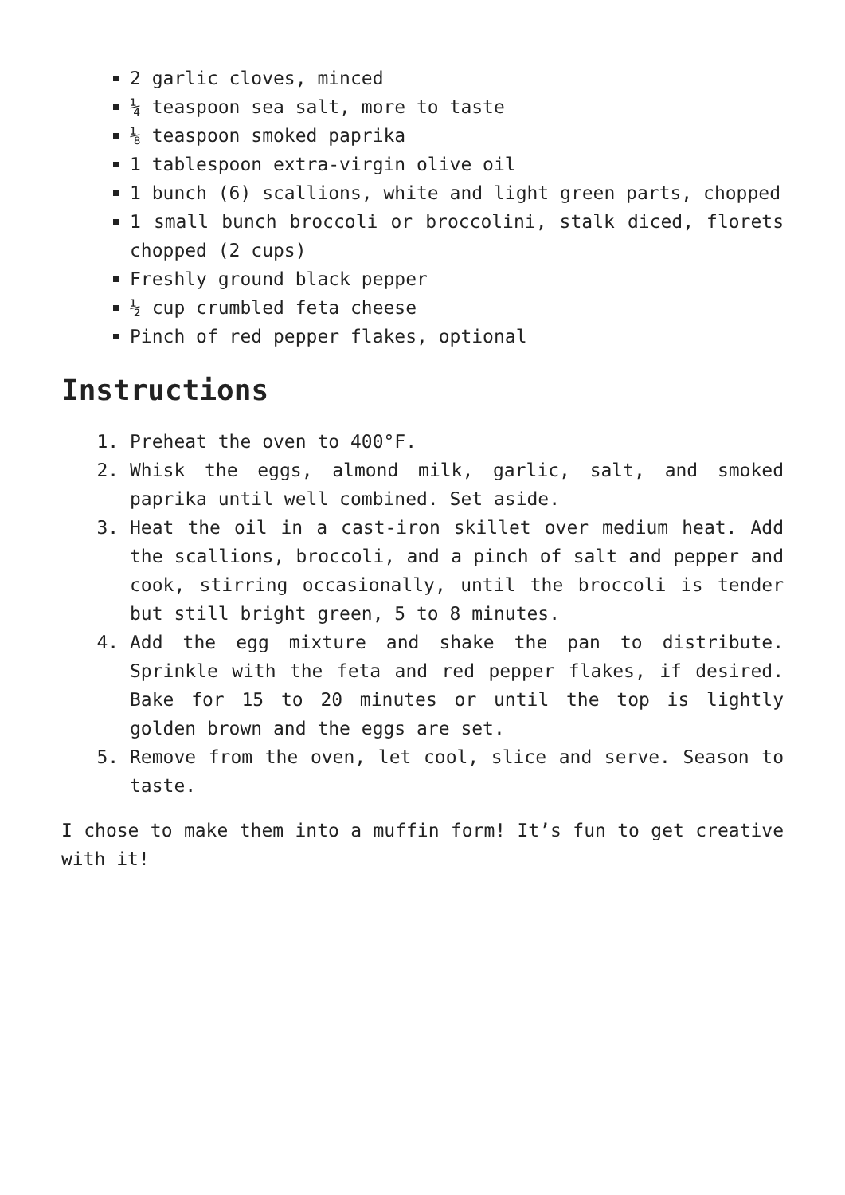2 garlic cloves, minced
¼ teaspoon sea salt, more to taste
⅛ teaspoon smoked paprika
1 tablespoon extra-virgin olive oil
1 bunch (6) scallions, white and light green parts, chopped
1 small bunch broccoli or broccolini, stalk diced, florets chopped (2 cups)
Freshly ground black pepper
½ cup crumbled feta cheese
Pinch of red pepper flakes, optional
Instructions
1. Preheat the oven to 400°F.
2. Whisk the eggs, almond milk, garlic, salt, and smoked paprika until well combined. Set aside.
3. Heat the oil in a cast-iron skillet over medium heat. Add the scallions, broccoli, and a pinch of salt and pepper and cook, stirring occasionally, until the broccoli is tender but still bright green, 5 to 8 minutes.
4. Add the egg mixture and shake the pan to distribute. Sprinkle with the feta and red pepper flakes, if desired. Bake for 15 to 20 minutes or until the top is lightly golden brown and the eggs are set.
5. Remove from the oven, let cool, slice and serve. Season to taste.
I chose to make them into a muffin form! It’s fun to get creative with it!